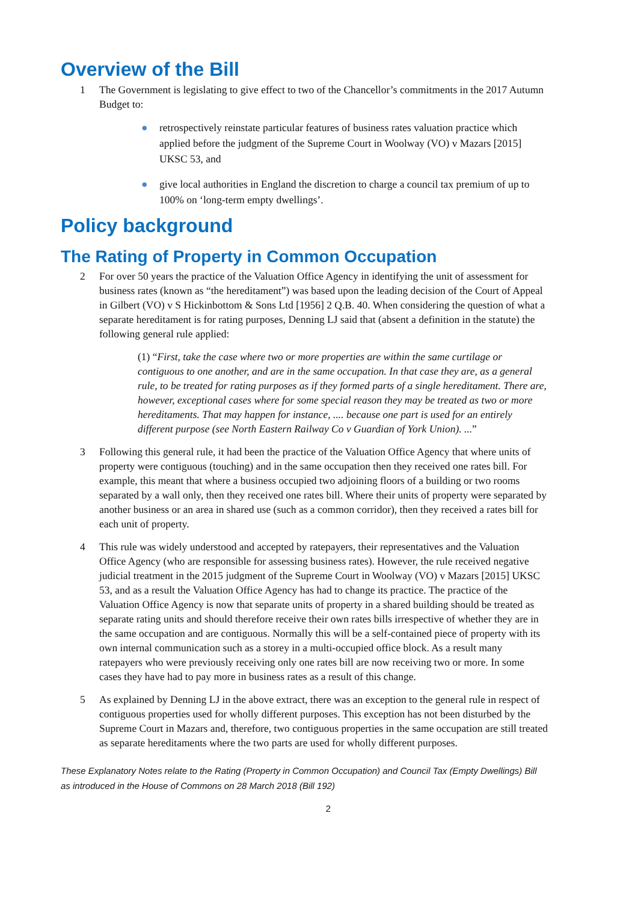Overview of the Bill
1 The Government is legislating to give effect to two of the Chancellor’s commitments in the 2017 Autumn Budget to:
● retrospectively reinstate particular features of business rates valuation practice which applied before the judgment of the Supreme Court in Woolway (VO) v Mazars [2015] UKSC 53, and
● give local authorities in England the discretion to charge a council tax premium of up to 100% on ‘long-term empty dwellings’.
Policy background
The Rating of Property in Common Occupation
2 For over 50 years the practice of the Valuation Office Agency in identifying the unit of assessment for business rates (known as “the hereditament”) was based upon the leading decision of the Court of Appeal in Gilbert (VO) v S Hickinbottom & Sons Ltd [1956] 2 Q.B. 40. When considering the question of what a separate hereditament is for rating purposes, Denning LJ said that (absent a definition in the statute) the following general rule applied:
(1) “First, take the case where two or more properties are within the same curtilage or contiguous to one another, and are in the same occupation. In that case they are, as a general rule, to be treated for rating purposes as if they formed parts of a single hereditament. There are, however, exceptional cases where for some special reason they may be treated as two or more hereditaments. That may happen for instance, .... because one part is used for an entirely different purpose (see North Eastern Railway Co v Guardian of York Union). ...”
3 Following this general rule, it had been the practice of the Valuation Office Agency that where units of property were contiguous (touching) and in the same occupation then they received one rates bill. For example, this meant that where a business occupied two adjoining floors of a building or two rooms separated by a wall only, then they received one rates bill. Where their units of property were separated by another business or an area in shared use (such as a common corridor), then they received a rates bill for each unit of property.
4 This rule was widely understood and accepted by ratepayers, their representatives and the Valuation Office Agency (who are responsible for assessing business rates). However, the rule received negative judicial treatment in the 2015 judgment of the Supreme Court in Woolway (VO) v Mazars [2015] UKSC 53, and as a result the Valuation Office Agency has had to change its practice. The practice of the Valuation Office Agency is now that separate units of property in a shared building should be treated as separate rating units and should therefore receive their own rates bills irrespective of whether they are in the same occupation and are contiguous. Normally this will be a self-contained piece of property with its own internal communication such as a storey in a multi-occupied office block. As a result many ratepayers who were previously receiving only one rates bill are now receiving two or more. In some cases they have had to pay more in business rates as a result of this change.
5 As explained by Denning LJ in the above extract, there was an exception to the general rule in respect of contiguous properties used for wholly different purposes. This exception has not been disturbed by the Supreme Court in Mazars and, therefore, two contiguous properties in the same occupation are still treated as separate hereditaments where the two parts are used for wholly different purposes.
These Explanatory Notes relate to the Rating (Property in Common Occupation) and Council Tax (Empty Dwellings) Bill as introduced in the House of Commons on 28 March 2018 (Bill 192)
2